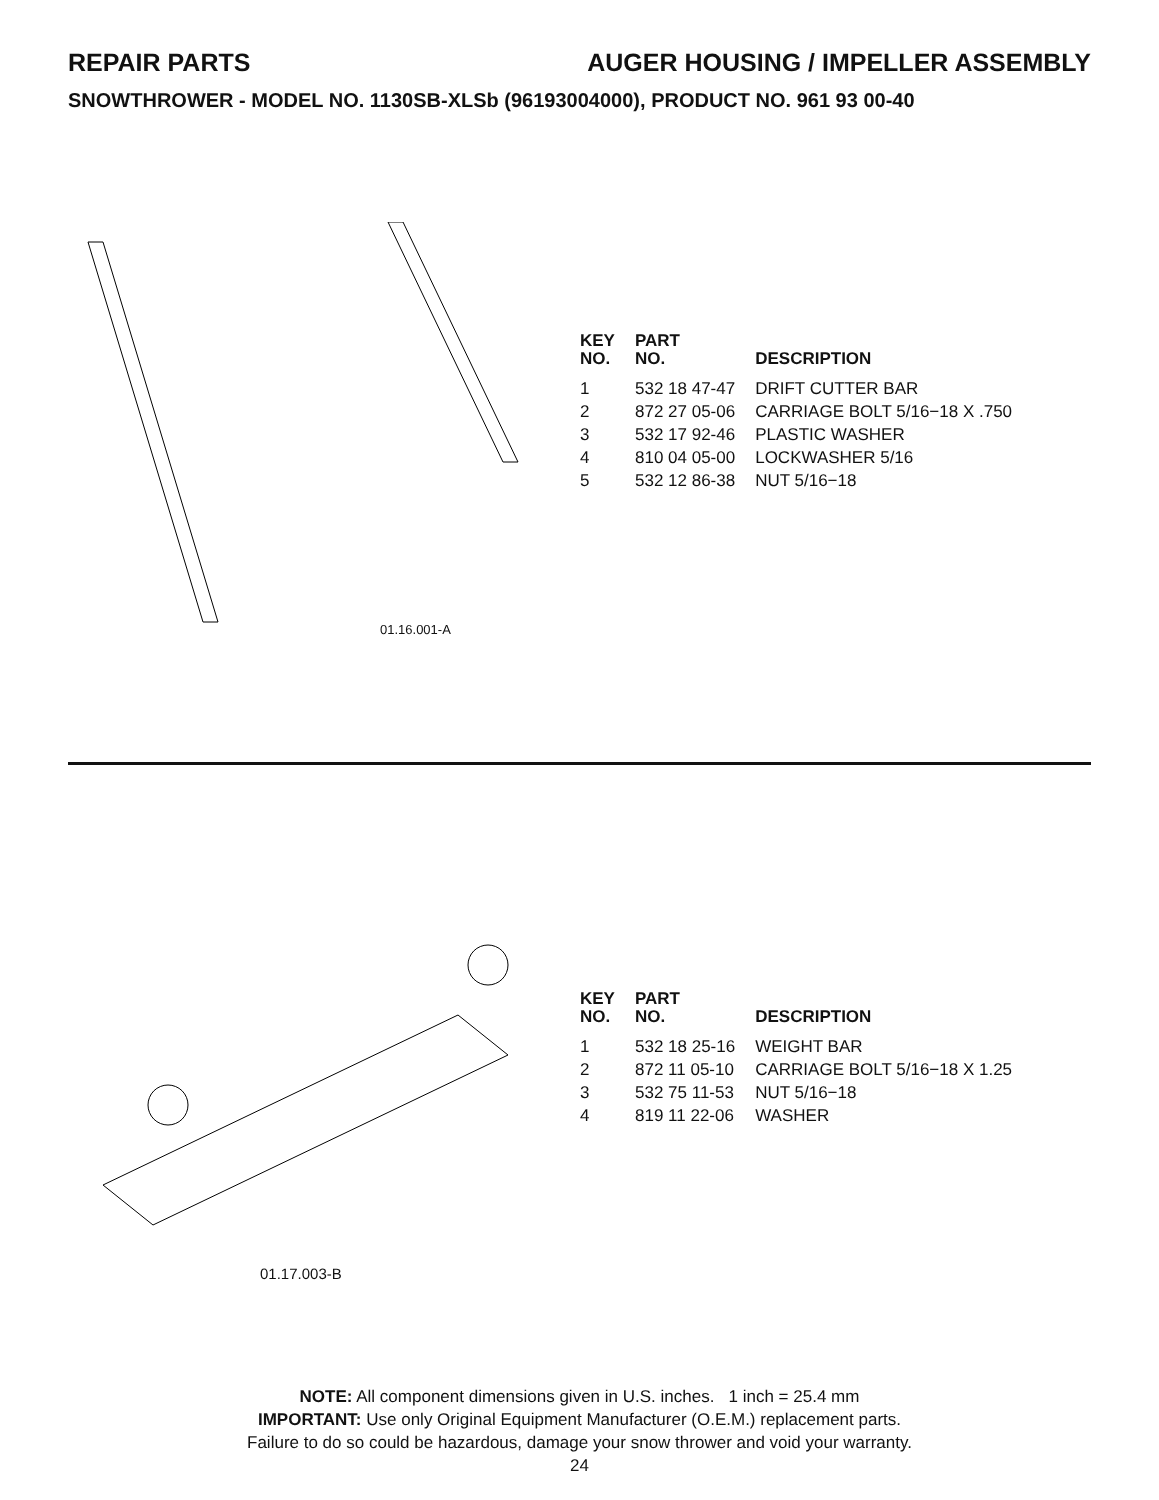REPAIR PARTS AUGER HOUSING / IMPELLER ASSEMBLY
SNOWTHROWER - MODEL NO. 1130SB-XLSb (96193004000), PRODUCT NO. 961 93 00-40
01.16.001-A
| KEY NO. | PART NO. | DESCRIPTION |
| --- | --- | --- |
| 1 | 532 18 47-47 | DRIFT CUTTER BAR |
| 2 | 872 27 05-06 | CARRIAGE BOLT 5/16−18 X .750 |
| 3 | 532 17 92-46 | PLASTIC WASHER |
| 4 | 810 04 05-00 | LOCKWASHER 5/16 |
| 5 | 532 12 86-38 | NUT 5/16−18 |
01.17.003-B
| KEY NO. | PART NO. | DESCRIPTION |
| --- | --- | --- |
| 1 | 532 18 25-16 | WEIGHT BAR |
| 2 | 872 11 05-10 | CARRIAGE BOLT 5/16−18 X 1.25 |
| 3 | 532 75 11-53 | NUT 5/16−18 |
| 4 | 819 11 22-06 | WASHER |
NOTE: All component dimensions given in U.S. inches. 1 inch = 25.4 mm
IMPORTANT: Use only Original Equipment Manufacturer (O.E.M.) replacement parts.
Failure to do so could be hazardous, damage your snow thrower and void your warranty.
24